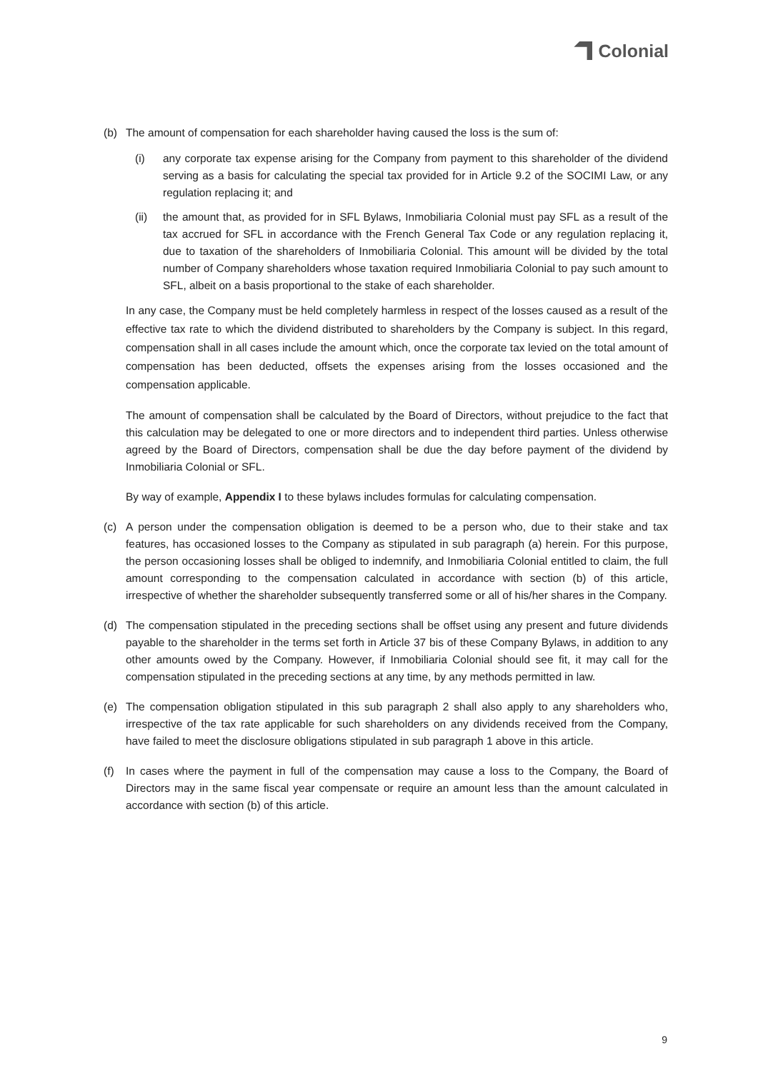Colonial
(b) The amount of compensation for each shareholder having caused the loss is the sum of:
(i) any corporate tax expense arising for the Company from payment to this shareholder of the dividend serving as a basis for calculating the special tax provided for in Article 9.2 of the SOCIMI Law, or any regulation replacing it; and
(ii) the amount that, as provided for in SFL Bylaws, Inmobiliaria Colonial must pay SFL as a result of the tax accrued for SFL in accordance with the French General Tax Code or any regulation replacing it, due to taxation of the shareholders of Inmobiliaria Colonial. This amount will be divided by the total number of Company shareholders whose taxation required Inmobiliaria Colonial to pay such amount to SFL, albeit on a basis proportional to the stake of each shareholder.
In any case, the Company must be held completely harmless in respect of the losses caused as a result of the effective tax rate to which the dividend distributed to shareholders by the Company is subject. In this regard, compensation shall in all cases include the amount which, once the corporate tax levied on the total amount of compensation has been deducted, offsets the expenses arising from the losses occasioned and the compensation applicable.
The amount of compensation shall be calculated by the Board of Directors, without prejudice to the fact that this calculation may be delegated to one or more directors and to independent third parties. Unless otherwise agreed by the Board of Directors, compensation shall be due the day before payment of the dividend by Inmobiliaria Colonial or SFL.
By way of example, Appendix I to these bylaws includes formulas for calculating compensation.
(c) A person under the compensation obligation is deemed to be a person who, due to their stake and tax features, has occasioned losses to the Company as stipulated in sub paragraph (a) herein. For this purpose, the person occasioning losses shall be obliged to indemnify, and Inmobiliaria Colonial entitled to claim, the full amount corresponding to the compensation calculated in accordance with section (b) of this article, irrespective of whether the shareholder subsequently transferred some or all of his/her shares in the Company.
(d) The compensation stipulated in the preceding sections shall be offset using any present and future dividends payable to the shareholder in the terms set forth in Article 37 bis of these Company Bylaws, in addition to any other amounts owed by the Company. However, if Inmobiliaria Colonial should see fit, it may call for the compensation stipulated in the preceding sections at any time, by any methods permitted in law.
(e) The compensation obligation stipulated in this sub paragraph 2 shall also apply to any shareholders who, irrespective of the tax rate applicable for such shareholders on any dividends received from the Company, have failed to meet the disclosure obligations stipulated in sub paragraph 1 above in this article.
(f) In cases where the payment in full of the compensation may cause a loss to the Company, the Board of Directors may in the same fiscal year compensate or require an amount less than the amount calculated in accordance with section (b) of this article.
9